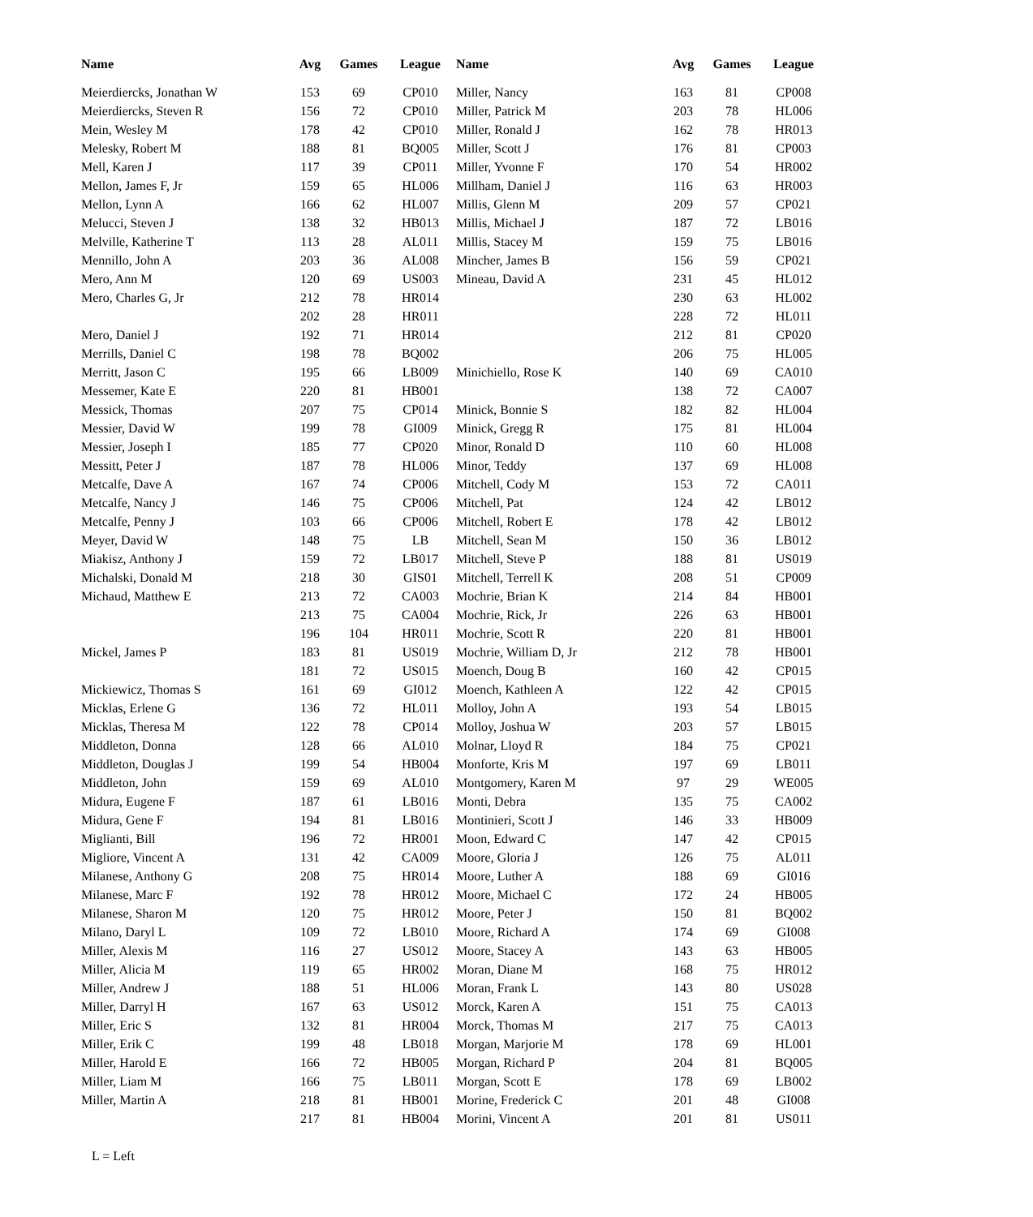| Name | Avg | Games | League | Name | Avg | Games | League |
| --- | --- | --- | --- | --- | --- | --- | --- |
| Meierdiercks, Jonathan W | 153 | 69 | CP010 | Miller, Nancy | 163 | 81 | CP008 |
| Meierdiercks, Steven R | 156 | 72 | CP010 | Miller, Patrick M | 203 | 78 | HL006 |
| Mein, Wesley M | 178 | 42 | CP010 | Miller, Ronald J | 162 | 78 | HR013 |
| Melesky, Robert M | 188 | 81 | BQ005 | Miller, Scott J | 176 | 81 | CP003 |
| Mell, Karen J | 117 | 39 | CP011 | Miller, Yvonne F | 170 | 54 | HR002 |
| Mellon, James F, Jr | 159 | 65 | HL006 | Millham, Daniel J | 116 | 63 | HR003 |
| Mellon, Lynn A | 166 | 62 | HL007 | Millis, Glenn M | 209 | 57 | CP021 |
| Melucci, Steven J | 138 | 32 | HB013 | Millis, Michael J | 187 | 72 | LB016 |
| Melville, Katherine T | 113 | 28 | AL011 | Millis, Stacey M | 159 | 75 | LB016 |
| Mennillo, John A | 203 | 36 | AL008 | Mincher, James B | 156 | 59 | CP021 |
| Mero, Ann M | 120 | 69 | US003 | Mineau, David A | 231 | 45 | HL012 |
| Mero, Charles G, Jr | 212 | 78 | HR014 | | 230 | 63 | HL002 |
| | 202 | 28 | HR011 | | 228 | 72 | HL011 |
| Mero, Daniel J | 192 | 71 | HR014 | | 212 | 81 | CP020 |
| Merrills, Daniel C | 198 | 78 | BQ002 | | 206 | 75 | HL005 |
| Merritt, Jason C | 195 | 66 | LB009 | Minichiello, Rose K | 140 | 69 | CA010 |
| Messemer, Kate E | 220 | 81 | HB001 | | 138 | 72 | CA007 |
| Messick, Thomas | 207 | 75 | CP014 | Minick, Bonnie S | 182 | 82 | HL004 |
| Messier, David W | 199 | 78 | GI009 | Minick, Gregg R | 175 | 81 | HL004 |
| Messier, Joseph I | 185 | 77 | CP020 | Minor, Ronald D | 110 | 60 | HL008 |
| Messitt, Peter J | 187 | 78 | HL006 | Minor, Teddy | 137 | 69 | HL008 |
| Metcalfe, Dave A | 167 | 74 | CP006 | Mitchell, Cody M | 153 | 72 | CA011 |
| Metcalfe, Nancy J | 146 | 75 | CP006 | Mitchell, Pat | 124 | 42 | LB012 |
| Metcalfe, Penny J | 103 | 66 | CP006 | Mitchell, Robert E | 178 | 42 | LB012 |
| Meyer, David W | 148 | 75 | LB | Mitchell, Sean M | 150 | 36 | LB012 |
| Miakisz, Anthony J | 159 | 72 | LB017 | Mitchell, Steve P | 188 | 81 | US019 |
| Michalski, Donald M | 218 | 30 | GIS01 | Mitchell, Terrell K | 208 | 51 | CP009 |
| Michaud, Matthew E | 213 | 72 | CA003 | Mochrie, Brian K | 214 | 84 | HB001 |
| | 213 | 75 | CA004 | Mochrie, Rick, Jr | 226 | 63 | HB001 |
| | 196 | 104 | HR011 | Mochrie, Scott R | 220 | 81 | HB001 |
| Mickel, James P | 183 | 81 | US019 | Mochrie, William D, Jr | 212 | 78 | HB001 |
| | 181 | 72 | US015 | Moench, Doug B | 160 | 42 | CP015 |
| Mickiewicz, Thomas S | 161 | 69 | GI012 | Moench, Kathleen A | 122 | 42 | CP015 |
| Micklas, Erlene G | 136 | 72 | HL011 | Molloy, John A | 193 | 54 | LB015 |
| Micklas, Theresa M | 122 | 78 | CP014 | Molloy, Joshua W | 203 | 57 | LB015 |
| Middleton, Donna | 128 | 66 | AL010 | Molnar, Lloyd R | 184 | 75 | CP021 |
| Middleton, Douglas J | 199 | 54 | HB004 | Monforte, Kris M | 197 | 69 | LB011 |
| Middleton, John | 159 | 69 | AL010 | Montgomery, Karen M | 97 | 29 | WE005 |
| Midura, Eugene F | 187 | 61 | LB016 | Monti, Debra | 135 | 75 | CA002 |
| Midura, Gene F | 194 | 81 | LB016 | Montinieri, Scott J | 146 | 33 | HB009 |
| Miglianti, Bill | 196 | 72 | HR001 | Moon, Edward C | 147 | 42 | CP015 |
| Migliore, Vincent A | 131 | 42 | CA009 | Moore, Gloria J | 126 | 75 | AL011 |
| Milanese, Anthony G | 208 | 75 | HR014 | Moore, Luther A | 188 | 69 | GI016 |
| Milanese, Marc F | 192 | 78 | HR012 | Moore, Michael C | 172 | 24 | HB005 |
| Milanese, Sharon M | 120 | 75 | HR012 | Moore, Peter J | 150 | 81 | BQ002 |
| Milano, Daryl L | 109 | 72 | LB010 | Moore, Richard A | 174 | 69 | GI008 |
| Miller, Alexis M | 116 | 27 | US012 | Moore, Stacey A | 143 | 63 | HB005 |
| Miller, Alicia M | 119 | 65 | HR002 | Moran, Diane M | 168 | 75 | HR012 |
| Miller, Andrew J | 188 | 51 | HL006 | Moran, Frank L | 143 | 80 | US028 |
| Miller, Darryl H | 167 | 63 | US012 | Morck, Karen A | 151 | 75 | CA013 |
| Miller, Eric S | 132 | 81 | HR004 | Morck, Thomas M | 217 | 75 | CA013 |
| Miller, Erik C | 199 | 48 | LB018 | Morgan, Marjorie M | 178 | 69 | HL001 |
| Miller, Harold E | 166 | 72 | HB005 | Morgan, Richard P | 204 | 81 | BQ005 |
| Miller, Liam M | 166 | 75 | LB011 | Morgan, Scott E | 178 | 69 | LB002 |
| Miller, Martin A | 218 | 81 | HB001 | Morine, Frederick C | 201 | 48 | GI008 |
| | 217 | 81 | HB004 | Morini, Vincent A | 201 | 81 | US011 |
L = Left